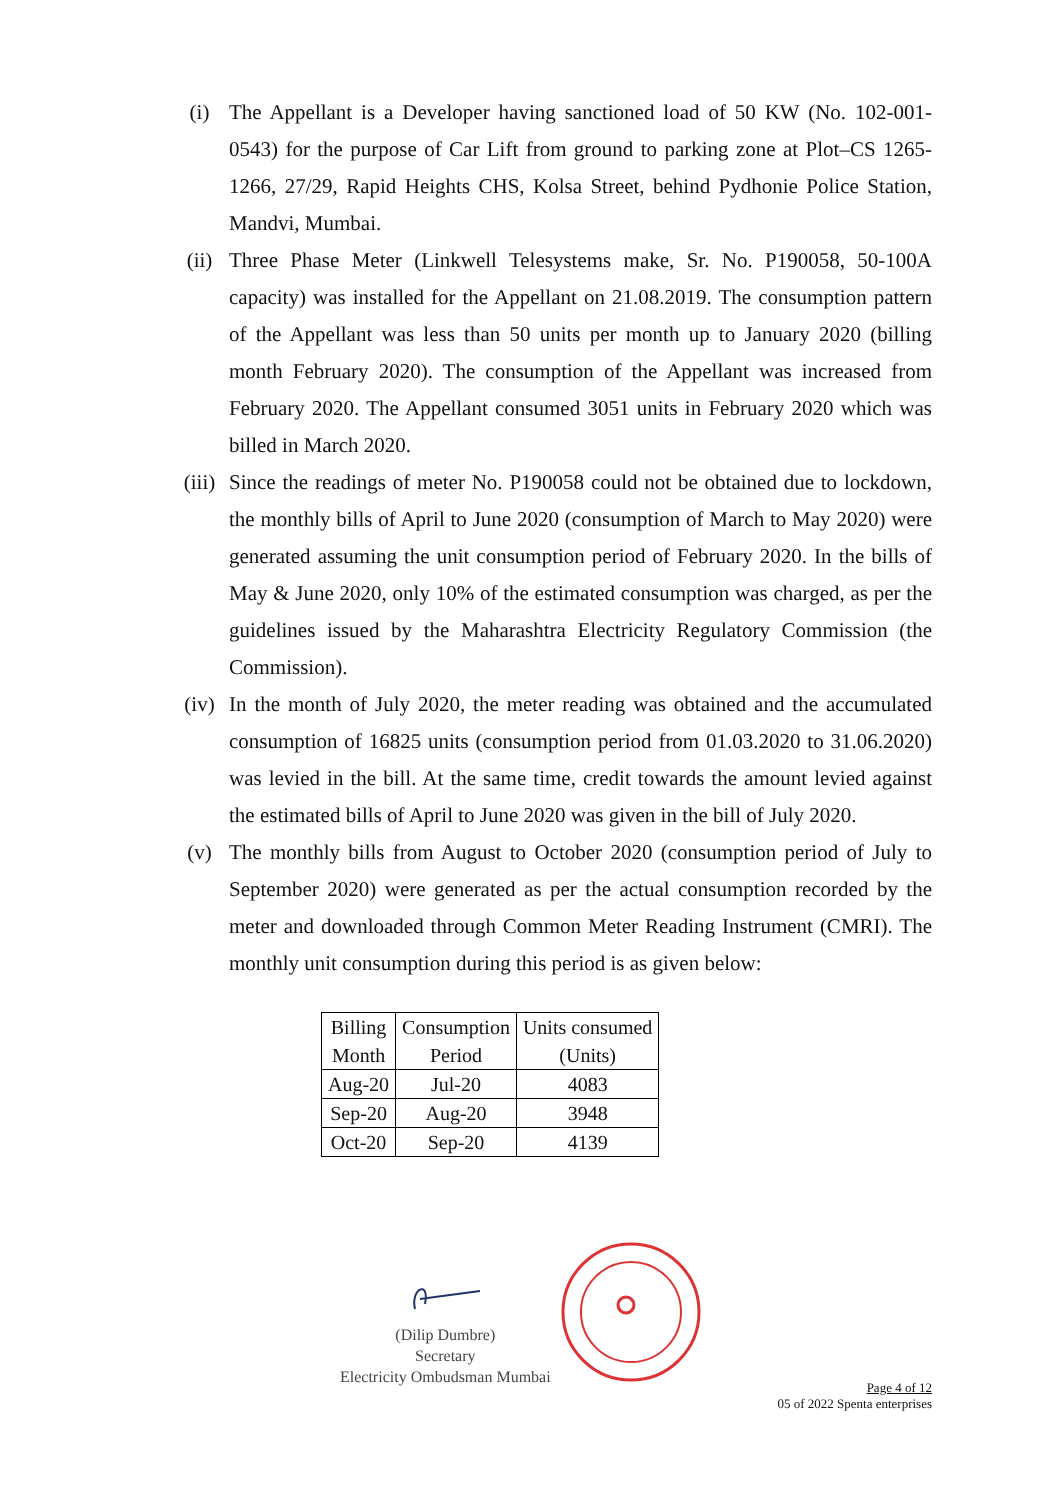(i) The Appellant is a Developer having sanctioned load of 50 KW (No. 102-001-0543) for the purpose of Car Lift from ground to parking zone at Plot–CS 1265-1266, 27/29, Rapid Heights CHS, Kolsa Street, behind Pydhonie Police Station, Mandvi, Mumbai.
(ii) Three Phase Meter (Linkwell Telesystems make, Sr. No. P190058, 50-100A capacity) was installed for the Appellant on 21.08.2019. The consumption pattern of the Appellant was less than 50 units per month up to January 2020 (billing month February 2020). The consumption of the Appellant was increased from February 2020. The Appellant consumed 3051 units in February 2020 which was billed in March 2020.
(iii)
Since the readings of meter No. P190058 could not be obtained due to lockdown, the monthly bills of April to June 2020 (consumption of March to May 2020) were generated assuming the unit consumption period of February 2020. In the bills of May & June 2020, only 10% of the estimated consumption was charged, as per the guidelines issued by the Maharashtra Electricity Regulatory Commission (the Commission).
(iv) In the month of July 2020, the meter reading was obtained and the accumulated consumption of 16825 units (consumption period from 01.03.2020 to 31.06.2020) was levied in the bill. At the same time, credit towards the amount levied against the estimated bills of April to June 2020 was given in the bill of July 2020.
(v) The monthly bills from August to October 2020 (consumption period of July to September 2020) were generated as per the actual consumption recorded by the meter and downloaded through Common Meter Reading Instrument (CMRI). The monthly unit consumption during this period is as given below:
| Billing Month | Consumption Period | Units consumed (Units) |
| --- | --- | --- |
| Aug-20 | Jul-20 | 4083 |
| Sep-20 | Aug-20 | 3948 |
| Oct-20 | Sep-20 | 4139 |
(Dilip Dumbre)
Secretary
Electricity Ombudsman Mumbai
Page 4 of 12
05 of 2022 Spenta enterprises